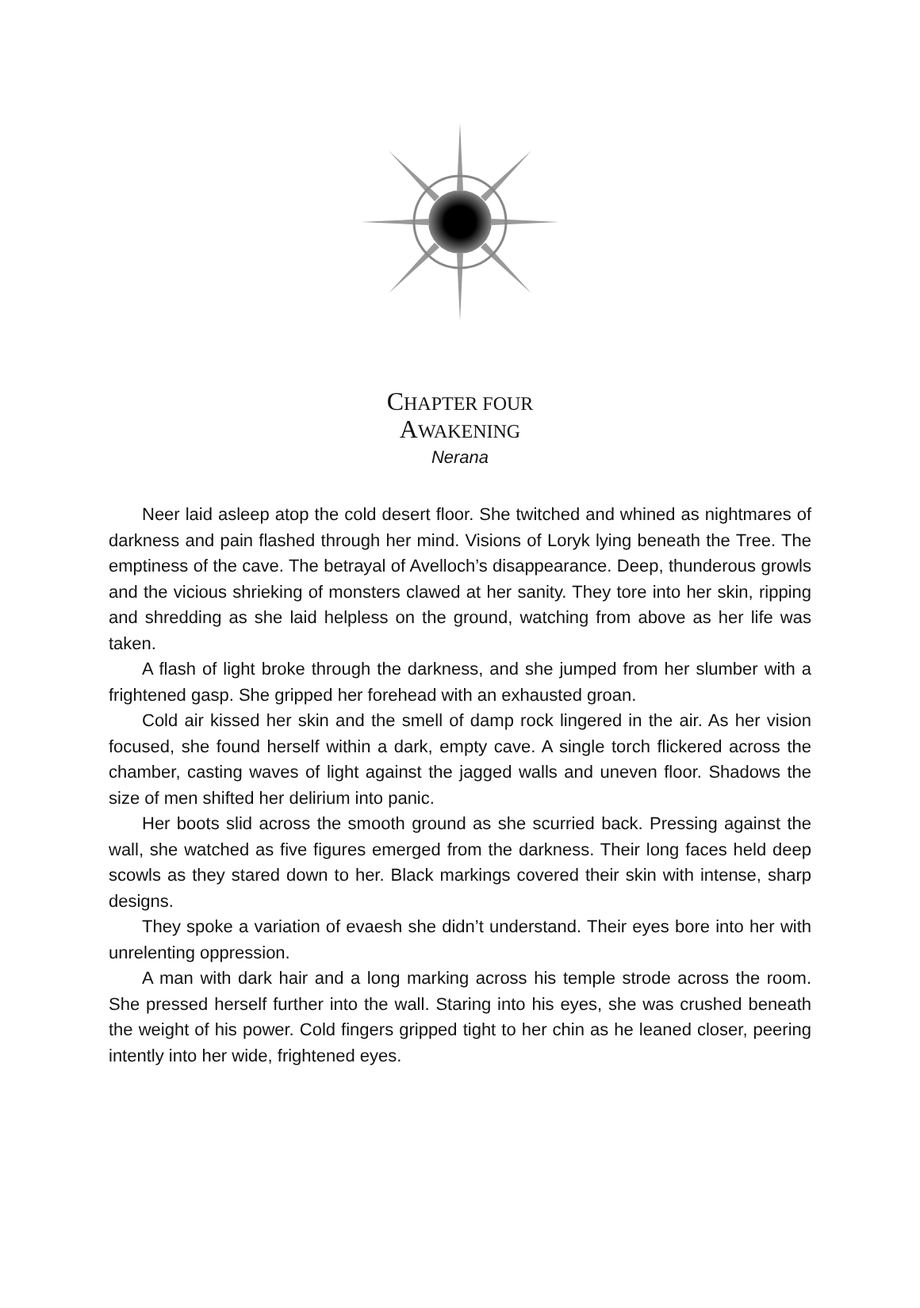CHAPTER FOUR
AWAKENING
Nerana
Neer laid asleep atop the cold desert floor. She twitched and whined as nightmares of darkness and pain flashed through her mind. Visions of Loryk lying beneath the Tree. The emptiness of the cave. The betrayal of Avelloch’s disappearance. Deep, thunderous growls and the vicious shrieking of monsters clawed at her sanity. They tore into her skin, ripping and shredding as she laid helpless on the ground, watching from above as her life was taken.
A flash of light broke through the darkness, and she jumped from her slumber with a frightened gasp. She gripped her forehead with an exhausted groan.
Cold air kissed her skin and the smell of damp rock lingered in the air. As her vision focused, she found herself within a dark, empty cave. A single torch flickered across the chamber, casting waves of light against the jagged walls and uneven floor. Shadows the size of men shifted her delirium into panic.
Her boots slid across the smooth ground as she scurried back. Pressing against the wall, she watched as five figures emerged from the darkness. Their long faces held deep scowls as they stared down to her. Black markings covered their skin with intense, sharp designs.
They spoke a variation of evaesh she didn’t understand. Their eyes bore into her with unrelenting oppression.
A man with dark hair and a long marking across his temple strode across the room. She pressed herself further into the wall. Staring into his eyes, she was crushed beneath the weight of his power. Cold fingers gripped tight to her chin as he leaned closer, peering intently into her wide, frightened eyes.